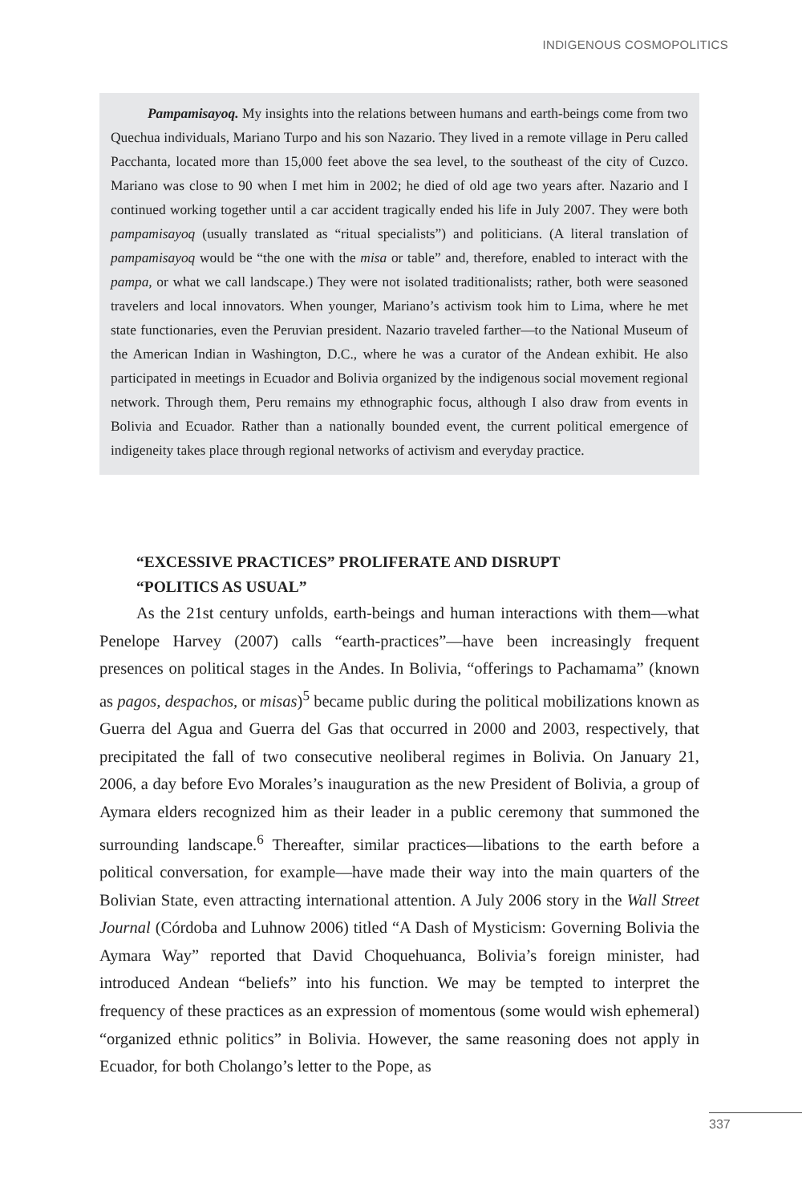INDIGENOUS COSMOPOLITICS
Pampamisayoq. My insights into the relations between humans and earth-beings come from two Quechua individuals, Mariano Turpo and his son Nazario. They lived in a remote village in Peru called Pacchanta, located more than 15,000 feet above the sea level, to the southeast of the city of Cuzco. Mariano was close to 90 when I met him in 2002; he died of old age two years after. Nazario and I continued working together until a car accident tragically ended his life in July 2007. They were both pampamisayoq (usually translated as “ritual specialists”) and politicians. (A literal translation of pampamisayoq would be “the one with the misa or table” and, therefore, enabled to interact with the pampa, or what we call landscape.) They were not isolated traditionalists; rather, both were seasoned travelers and local innovators. When younger, Mariano’s activism took him to Lima, where he met state functionaries, even the Peruvian president. Nazario traveled farther—to the National Museum of the American Indian in Washington, D.C., where he was a curator of the Andean exhibit. He also participated in meetings in Ecuador and Bolivia organized by the indigenous social movement regional network. Through them, Peru remains my ethnographic focus, although I also draw from events in Bolivia and Ecuador. Rather than a nationally bounded event, the current political emergence of indigeneity takes place through regional networks of activism and everyday practice.
“EXCESSIVE PRACTICES” PROLIFERATE AND DISRUPT
“POLITICS AS USUAL”
As the 21st century unfolds, earth-beings and human interactions with them—what Penelope Harvey (2007) calls “earth-practices”—have been increasingly frequent presences on political stages in the Andes. In Bolivia, “offerings to Pachamama” (known as pagos, despachos, or misas)<sup>5</sup> became public during the political mobilizations known as Guerra del Agua and Guerra del Gas that occurred in 2000 and 2003, respectively, that precipitated the fall of two consecutive neoliberal regimes in Bolivia. On January 21, 2006, a day before Evo Morales’s inauguration as the new President of Bolivia, a group of Aymara elders recognized him as their leader in a public ceremony that summoned the surrounding landscape.<sup>6</sup> Thereafter, similar practices—libations to the earth before a political conversation, for example—have made their way into the main quarters of the Bolivian State, even attracting international attention. A July 2006 story in the Wall Street Journal (Córdoba and Luhnow 2006) titled “A Dash of Mysticism: Governing Bolivia the Aymara Way” reported that David Choquehuanca, Bolivia’s foreign minister, had introduced Andean “beliefs” into his function. We may be tempted to interpret the frequency of these practices as an expression of momentous (some would wish ephemeral) “organized ethnic politics” in Bolivia. However, the same reasoning does not apply in Ecuador, for both Cholango’s letter to the Pope, as
337